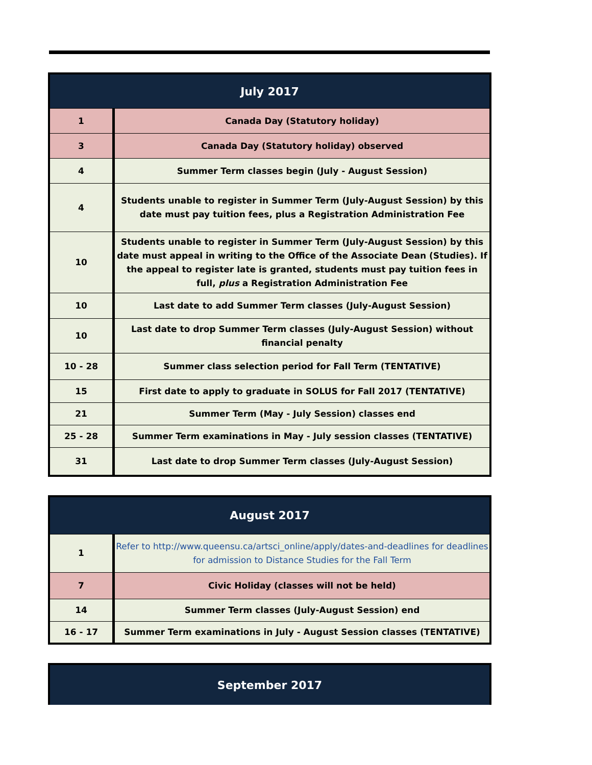| July 2017 | |
| --- | --- |
| 1 | Canada Day (Statutory holiday) |
| 3 | Canada Day (Statutory holiday) observed |
| 4 | Summer Term classes begin (July - August Session) |
| 4 | Students unable to register in Summer Term (July-August Session) by this date must pay tuition fees, plus a Registration Administration Fee |
| 10 | Students unable to register in Summer Term (July-August Session) by this date must appeal in writing to the Office of the Associate Dean (Studies). If the appeal to register late is granted, students must pay tuition fees in full, plus a Registration Administration Fee |
| 10 | Last date to add Summer Term classes (July-August Session) |
| 10 | Last date to drop Summer Term classes (July-August Session) without financial penalty |
| 10 - 28 | Summer class selection period for Fall Term (TENTATIVE) |
| 15 | First date to apply to graduate in SOLUS for Fall 2017 (TENTATIVE) |
| 21 | Summer Term (May - July Session) classes end |
| 25 - 28 | Summer Term examinations in May - July session classes (TENTATIVE) |
| 31 | Last date to drop Summer Term classes (July-August Session) |
| August 2017 | |
| --- | --- |
| 1 | Refer to http://www.queensu.ca/artsci_online/apply/dates-and-deadlines for deadlines for admission to Distance Studies for the Fall Term |
| 7 | Civic Holiday (classes will not be held) |
| 14 | Summer Term classes (July-August Session) end |
| 16 - 17 | Summer Term examinations in July - August Session classes (TENTATIVE) |
| September 2017 |
| --- |